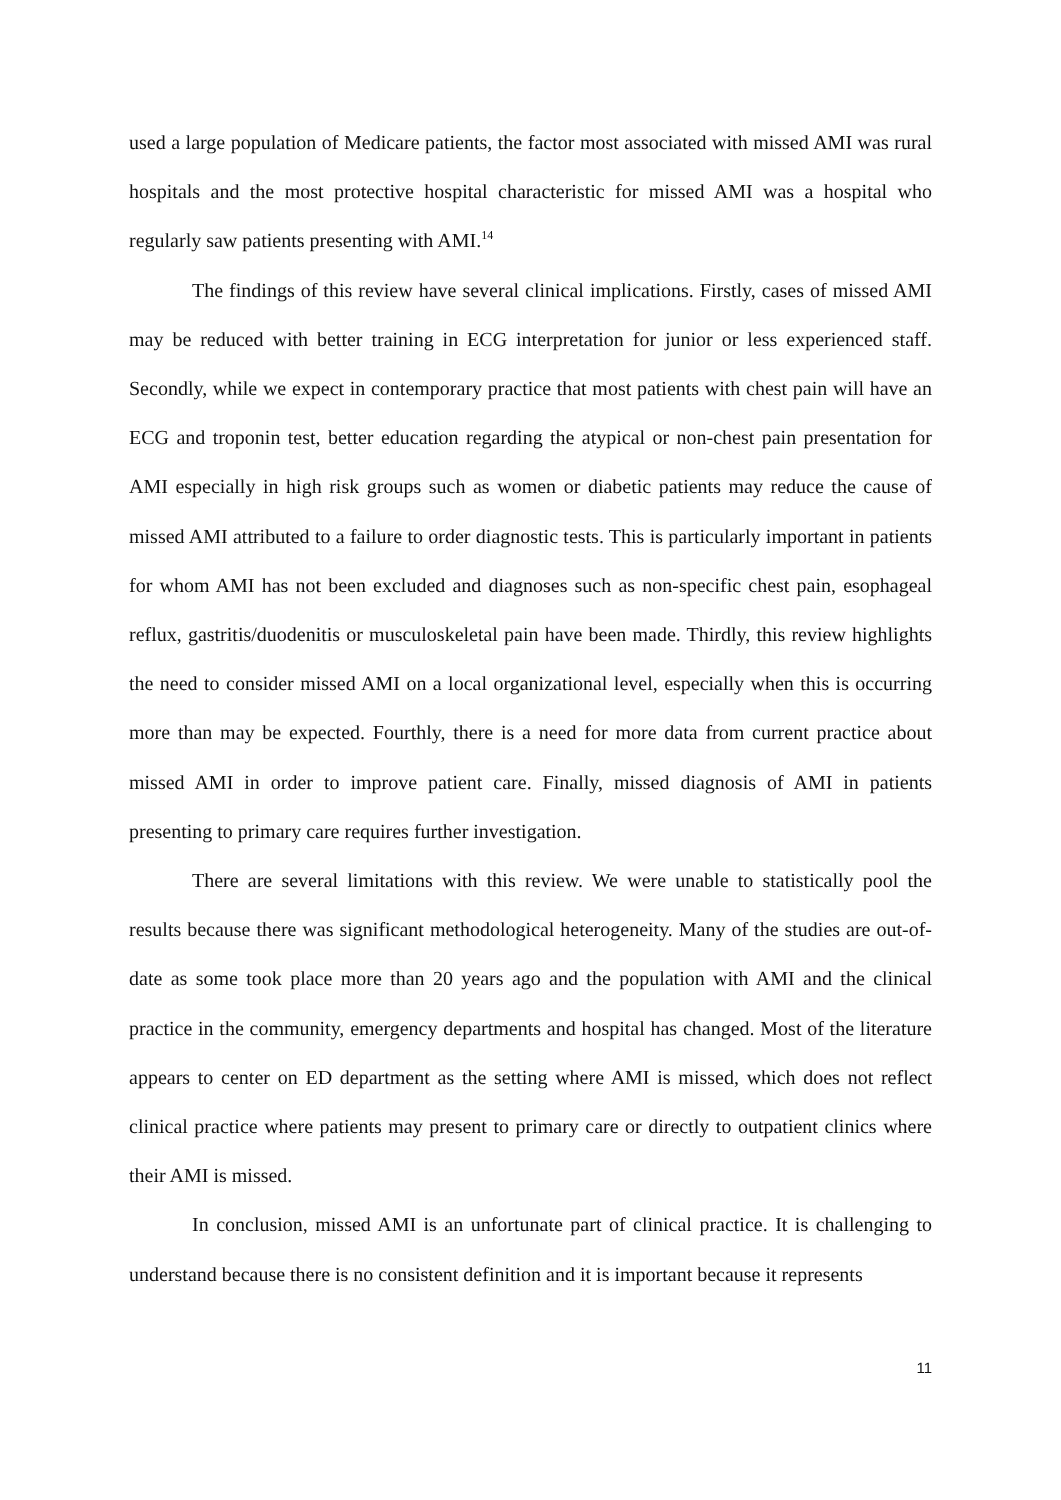used a large population of Medicare patients, the factor most associated with missed AMI was rural hospitals and the most protective hospital characteristic for missed AMI was a hospital who regularly saw patients presenting with AMI.<sup>14</sup>
The findings of this review have several clinical implications. Firstly, cases of missed AMI may be reduced with better training in ECG interpretation for junior or less experienced staff. Secondly, while we expect in contemporary practice that most patients with chest pain will have an ECG and troponin test, better education regarding the atypical or non-chest pain presentation for AMI especially in high risk groups such as women or diabetic patients may reduce the cause of missed AMI attributed to a failure to order diagnostic tests. This is particularly important in patients for whom AMI has not been excluded and diagnoses such as non-specific chest pain, esophageal reflux, gastritis/duodenitis or musculoskeletal pain have been made. Thirdly, this review highlights the need to consider missed AMI on a local organizational level, especially when this is occurring more than may be expected. Fourthly, there is a need for more data from current practice about missed AMI in order to improve patient care. Finally, missed diagnosis of AMI in patients presenting to primary care requires further investigation.
There are several limitations with this review. We were unable to statistically pool the results because there was significant methodological heterogeneity. Many of the studies are out-of-date as some took place more than 20 years ago and the population with AMI and the clinical practice in the community, emergency departments and hospital has changed. Most of the literature appears to center on ED department as the setting where AMI is missed, which does not reflect clinical practice where patients may present to primary care or directly to outpatient clinics where their AMI is missed.
In conclusion, missed AMI is an unfortunate part of clinical practice. It is challenging to understand because there is no consistent definition and it is important because it represents
11